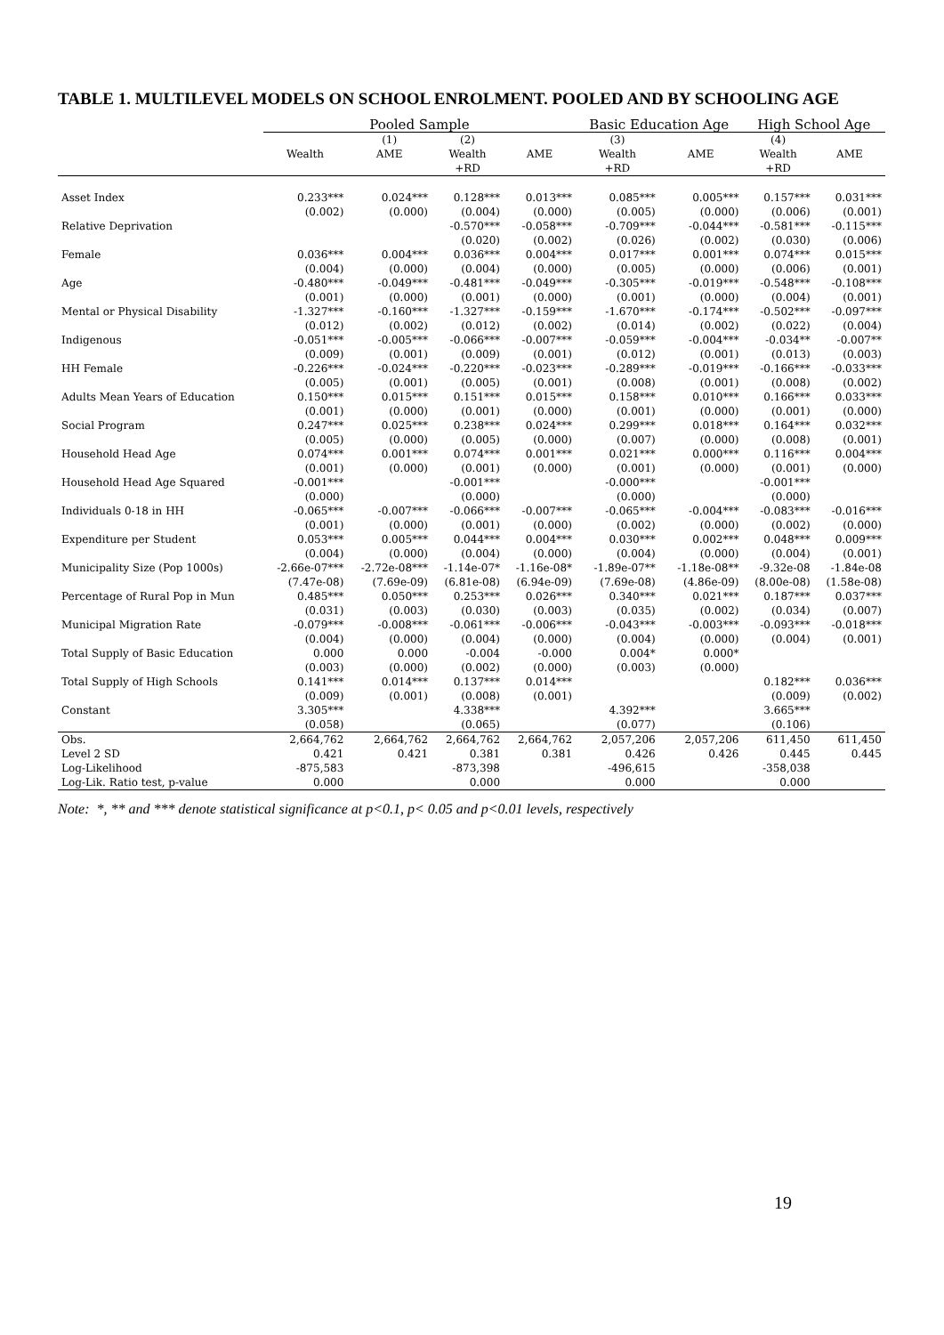TABLE 1. MULTILEVEL MODELS ON SCHOOL ENROLMENT. POOLED AND BY SCHOOLING AGE
| | Pooled Sample | | | | Basic Education Age | | High School Age | |
| --- | --- | --- | --- | --- | --- | --- | --- | --- |
| | | (1) | (2) | | (3) | | (4) | |
| | Wealth | AME | Wealth | AME | Wealth | AME | Wealth | AME |
| | | | +RD | | +RD | | +RD | |
| Asset Index | 0.233*** | 0.024*** | 0.128*** | 0.013*** | 0.085*** | 0.005*** | 0.157*** | 0.031*** |
| | (0.002) | (0.000) | (0.004) | (0.000) | (0.005) | (0.000) | (0.006) | (0.001) |
| Relative Deprivation | | | -0.570*** | -0.058*** | -0.709*** | -0.044*** | -0.581*** | -0.115*** |
| | | | (0.020) | (0.002) | (0.026) | (0.002) | (0.030) | (0.006) |
| Female | 0.036*** | 0.004*** | 0.036*** | 0.004*** | 0.017*** | 0.001*** | 0.074*** | 0.015*** |
| | (0.004) | (0.000) | (0.004) | (0.000) | (0.005) | (0.000) | (0.006) | (0.001) |
| Age | -0.480*** | -0.049*** | -0.481*** | -0.049*** | -0.305*** | -0.019*** | -0.548*** | -0.108*** |
| | (0.001) | (0.000) | (0.001) | (0.000) | (0.001) | (0.000) | (0.004) | (0.001) |
| Mental or Physical Disability | -1.327*** | -0.160*** | -1.327*** | -0.159*** | -1.670*** | -0.174*** | -0.502*** | -0.097*** |
| | (0.012) | (0.002) | (0.012) | (0.002) | (0.014) | (0.002) | (0.022) | (0.004) |
| Indigenous | -0.051*** | -0.005*** | -0.066*** | -0.007*** | -0.059*** | -0.004*** | -0.034** | -0.007** |
| | (0.009) | (0.001) | (0.009) | (0.001) | (0.012) | (0.001) | (0.013) | (0.003) |
| HH Female | -0.226*** | -0.024*** | -0.220*** | -0.023*** | -0.289*** | -0.019*** | -0.166*** | -0.033*** |
| | (0.005) | (0.001) | (0.005) | (0.001) | (0.008) | (0.001) | (0.008) | (0.002) |
| Adults Mean Years of Education | 0.150*** | 0.015*** | 0.151*** | 0.015*** | 0.158*** | 0.010*** | 0.166*** | 0.033*** |
| | (0.001) | (0.000) | (0.001) | (0.000) | (0.001) | (0.000) | (0.001) | (0.000) |
| Social Program | 0.247*** | 0.025*** | 0.238*** | 0.024*** | 0.299*** | 0.018*** | 0.164*** | 0.032*** |
| | (0.005) | (0.000) | (0.005) | (0.000) | (0.007) | (0.000) | (0.008) | (0.001) |
| Household Head Age | 0.074*** | 0.001*** | 0.074*** | 0.001*** | 0.021*** | 0.000*** | 0.116*** | 0.004*** |
| | (0.001) | (0.000) | (0.001) | (0.000) | (0.001) | (0.000) | (0.001) | (0.000) |
| Household Head Age Squared | -0.001*** | | -0.001*** | | -0.000*** | | -0.001*** | |
| | (0.000) | | (0.000) | | (0.000) | | (0.000) | |
| Individuals 0-18 in HH | -0.065*** | -0.007*** | -0.066*** | -0.007*** | -0.065*** | -0.004*** | -0.083*** | -0.016*** |
| | (0.001) | (0.000) | (0.001) | (0.000) | (0.002) | (0.000) | (0.002) | (0.000) |
| Expenditure per Student | 0.053*** | 0.005*** | 0.044*** | 0.004*** | 0.030*** | 0.002*** | 0.048*** | 0.009*** |
| | (0.004) | (0.000) | (0.004) | (0.000) | (0.004) | (0.000) | (0.004) | (0.001) |
| Municipality Size (Pop 1000s) | -2.66e-07*** | -2.72e-08*** | -1.14e-07* | -1.16e-08* | -1.89e-07** | -1.18e-08** | -9.32e-08 | -1.84e-08 |
| | (7.47e-08) | (7.69e-09) | (6.81e-08) | (6.94e-09) | (7.69e-08) | (4.86e-09) | (8.00e-08) | (1.58e-08) |
| Percentage of Rural Pop in Mun | 0.485*** | 0.050*** | 0.253*** | 0.026*** | 0.340*** | 0.021*** | 0.187*** | 0.037*** |
| | (0.031) | (0.003) | (0.030) | (0.003) | (0.035) | (0.002) | (0.034) | (0.007) |
| Municipal Migration Rate | -0.079*** | -0.008*** | -0.061*** | -0.006*** | -0.043*** | -0.003*** | -0.093*** | -0.018*** |
| | (0.004) | (0.000) | (0.004) | (0.000) | (0.004) | (0.000) | (0.004) | (0.001) |
| Total Supply of Basic Education | 0.000 | 0.000 | -0.004 | -0.000 | 0.004* | 0.000* | | |
| | (0.003) | (0.000) | (0.002) | (0.000) | (0.003) | (0.000) | | |
| Total Supply of High Schools | 0.141*** | 0.014*** | 0.137*** | 0.014*** | | | 0.182*** | 0.036*** |
| | (0.009) | (0.001) | (0.008) | (0.001) | | | (0.009) | (0.002) |
| Constant | 3.305*** | | 4.338*** | | 4.392*** | | 3.665*** | |
| | (0.058) | | (0.065) | | (0.077) | | (0.106) | |
| Obs. | 2,664,762 | 2,664,762 | 2,664,762 | 2,664,762 | 2,057,206 | 2,057,206 | 611,450 | 611,450 |
| Level 2 SD | 0.421 | 0.421 | 0.381 | 0.381 | 0.426 | 0.426 | 0.445 | 0.445 |
| Log-Likelihood | -875,583 | | -873,398 | | -496,615 | | -358,038 | |
| Log-Lik. Ratio test, p-value | 0.000 | | 0.000 | | 0.000 | | 0.000 | |
Note: *, ** and *** denote statistical significance at p<0.1, p< 0.05 and p<0.01 levels, respectively
19